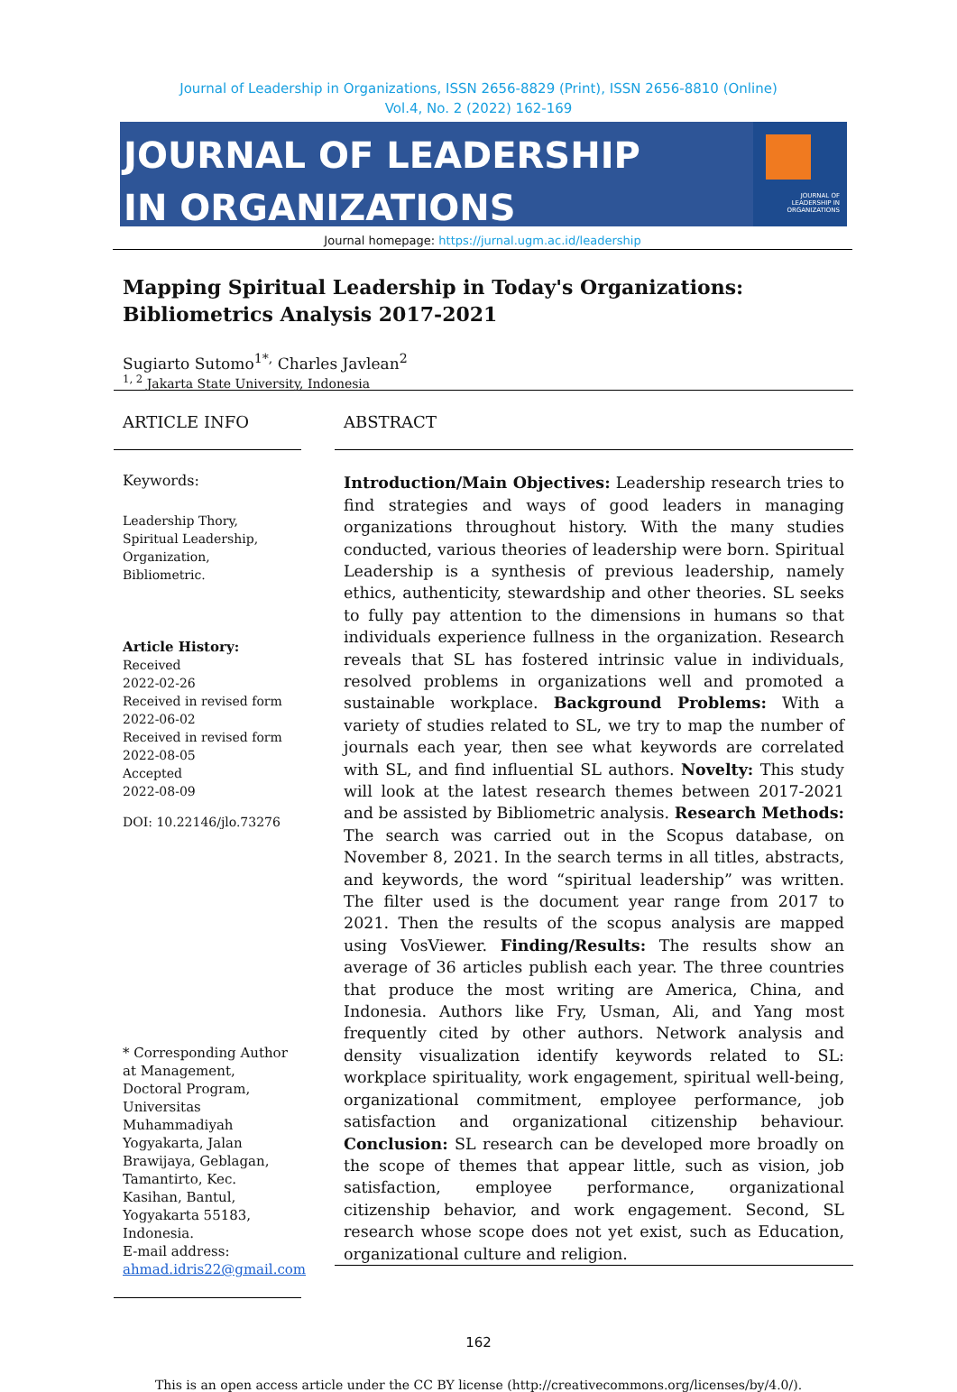Journal of Leadership in Organizations, ISSN 2656-8829 (Print), ISSN 2656-8810 (Online)
Vol.4, No. 2 (2022) 162-169
JOURNAL OF LEADERSHIP
IN ORGANIZATIONS
JOURNAL OF
LEADERSHIP IN
ORGANIZATIONS
Journal homepage: https://jurnal.ugm.ac.id/leadership
Mapping Spiritual Leadership in Today's Organizations:
Bibliometrics Analysis 2017-2021
Sugiarto Sutomo<sup>1*,</sup> Charles Javlean<sup>2</sup>
<sup>1, 2</sup> Jakarta State University, Indonesia
ARTICLE INFO
Keywords:
Leadership Thory, Spiritual Leadership, Organization, Bibliometric.
Article History:
Received
2022-02-26
Received in revised form
2022-06-02
Received in revised form
2022-08-05
Accepted
2022-08-09
DOI: 10.22146/jlo.73276
* Corresponding Author at Management, Doctoral Program, Universitas Muhammadiyah Yogyakarta, Jalan Brawijaya, Geblagan, Tamantirto, Kec. Kasihan, Bantul, Yogyakarta 55183, Indonesia.
E-mail address: ahmad.idris22@gmail.com
ABSTRACT
Introduction/Main Objectives: Leadership research tries to find strategies and ways of good leaders in managing organizations throughout history. With the many studies conducted, various theories of leadership were born. Spiritual Leadership is a synthesis of previous leadership, namely ethics, authenticity, stewardship and other theories. SL seeks to fully pay attention to the dimensions in humans so that individuals experience fullness in the organization. Research reveals that SL has fostered intrinsic value in individuals, resolved problems in organizations well and promoted a sustainable workplace. Background Problems: With a variety of studies related to SL, we try to map the number of journals each year, then see what keywords are correlated with SL, and find influential SL authors. Novelty: This study will look at the latest research themes between 2017-2021 and be assisted by Bibliometric analysis. Research Methods: The search was carried out in the Scopus database, on November 8, 2021. In the search terms in all titles, abstracts, and keywords, the word “spiritual leadership” was written. The filter used is the document year range from 2017 to 2021. Then the results of the scopus analysis are mapped using VosViewer. Finding/Results: The results show an average of 36 articles publish each year. The three countries that produce the most writing are America, China, and Indonesia. Authors like Fry, Usman, Ali, and Yang most frequently cited by other authors. Network analysis and density visualization identify keywords related to SL: workplace spirituality, work engagement, spiritual well-being, organizational commitment, employee performance, job satisfaction and organizational citizenship behaviour. Conclusion: SL research can be developed more broadly on the scope of themes that appear little, such as vision, job satisfaction, employee performance, organizational citizenship behavior, and work engagement. Second, SL research whose scope does not yet exist, such as Education, organizational culture and religion.
162
This is an open access article under the CC BY license (http://creativecommons.org/licenses/by/4.0/).